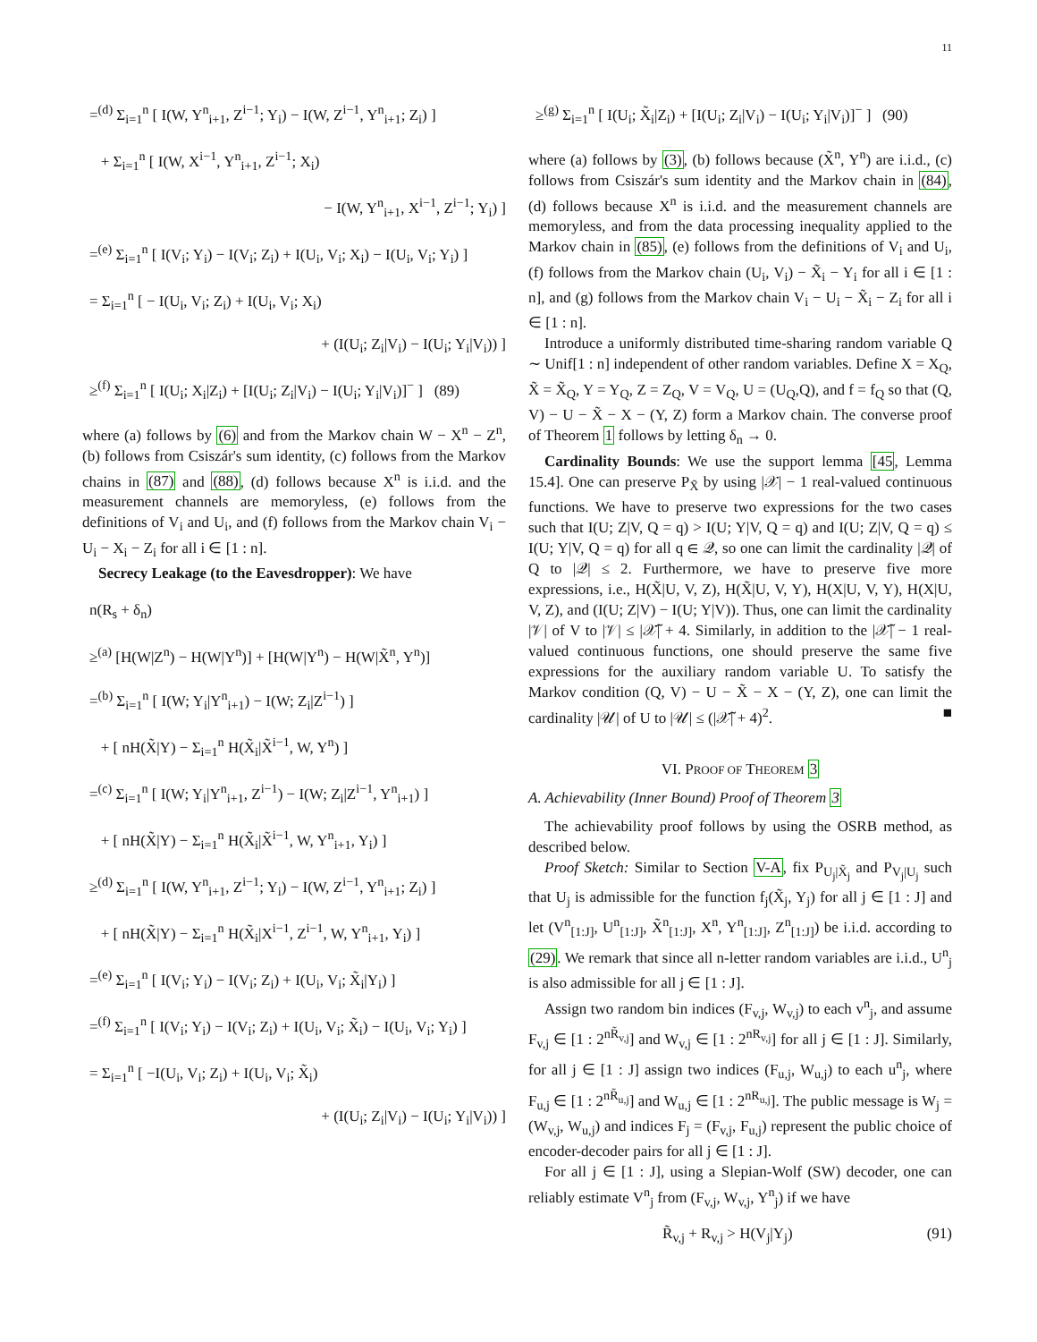11
=<sup>(d)</sup> Σ<sub>i=1</sub><sup>n</sup> [ I(W, Y<sup>n</sup><sub>i+1</sub>, Z<sup>i−1</sup>; Y<sub>i</sub>) − I(W, Z<sup>i−1</sup>, Y<sup>n</sup><sub>i+1</sub>; Z<sub>i</sub>) ]
+ Σ<sub>i=1</sub><sup>n</sup> [ I(W, X<sup>i−1</sup>, Y<sup>n</sup><sub>i+1</sub>, Z<sup>i−1</sup>; X<sub>i</sub>)
− I(W, Y<sup>n</sup><sub>i+1</sub>, X<sup>i−1</sup>, Z<sup>i−1</sup>; Y<sub>i</sub>) ]
=<sup>(e)</sup> Σ<sub>i=1</sub><sup>n</sup> [ I(V<sub>i</sub>; Y<sub>i</sub>) − I(V<sub>i</sub>; Z<sub>i</sub>) + I(U<sub>i</sub>, V<sub>i</sub>; X<sub>i</sub>) − I(U<sub>i</sub>, V<sub>i</sub>; Y<sub>i</sub>) ]
= Σ<sub>i=1</sub><sup>n</sup> [ − I(U<sub>i</sub>, V<sub>i</sub>; Z<sub>i</sub>) + I(U<sub>i</sub>, V<sub>i</sub>; X<sub>i</sub>)
+ (I(U<sub>i</sub>; Z<sub>i</sub>|V<sub>i</sub>) − I(U<sub>i</sub>; Y<sub>i</sub>|V<sub>i</sub>)) ]
≥<sup>(f)</sup> Σ<sub>i=1</sub><sup>n</sup> [ I(U<sub>i</sub>; X<sub>i</sub>|Z<sub>i</sub>) + [I(U<sub>i</sub>; Z<sub>i</sub>|V<sub>i</sub>) − I(U<sub>i</sub>; Y<sub>i</sub>|V<sub>i</sub>)]<sup>−</sup> ] (89)
where (a) follows by (6) and from the Markov chain W − X<sup>n</sup> − Z<sup>n</sup>, (b) follows from Csiszár's sum identity, (c) follows from the Markov chains in (87) and (88), (d) follows because X<sup>n</sup> is i.i.d. and the measurement channels are memoryless, (e) follows from the definitions of V<sub>i</sub> and U<sub>i</sub>, and (f) follows from the Markov chain V<sub>i</sub> − U<sub>i</sub> − X<sub>i</sub> − Z<sub>i</sub> for all i ∈ [1 : n].
Secrecy Leakage (to the Eavesdropper): We have
n(R<sub>s</sub> + δ<sub>n</sub>)
≥<sup>(a)</sup> [H(W|Z<sup>n</sup>) − H(W|Y<sup>n</sup>)] + [H(W|Y<sup>n</sup>) − H(W|X̃<sup>n</sup>, Y<sup>n</sup>)]
=<sup>(b)</sup> Σ<sub>i=1</sub><sup>n</sup> [ I(W; Y<sub>i</sub>|Y<sup>n</sup><sub>i+1</sub>) − I(W; Z<sub>i</sub>|Z<sup>i−1</sup>) ]
+ [ nH(X̃|Y) − Σ<sub>i=1</sub><sup>n</sup> H(X̃<sub>i</sub>|X̃<sup>i−1</sup>, W, Y<sup>n</sup>) ]
=<sup>(c)</sup> Σ<sub>i=1</sub><sup>n</sup> [ I(W; Y<sub>i</sub>|Y<sup>n</sup><sub>i+1</sub>, Z<sup>i−1</sup>) − I(W; Z<sub>i</sub>|Z<sup>i−1</sup>, Y<sup>n</sup><sub>i+1</sub>) ]
+ [ nH(X̃|Y) − Σ<sub>i=1</sub><sup>n</sup> H(X̃<sub>i</sub>|X̃<sup>i−1</sup>, W, Y<sup>n</sup><sub>i+1</sub>, Y<sub>i</sub>) ]
≥<sup>(d)</sup> Σ<sub>i=1</sub><sup>n</sup> [ I(W, Y<sup>n</sup><sub>i+1</sub>, Z<sup>i−1</sup>; Y<sub>i</sub>) − I(W, Z<sup>i−1</sup>, Y<sup>n</sup><sub>i+1</sub>; Z<sub>i</sub>) ]
+ [ nH(X̃|Y) − Σ<sub>i=1</sub><sup>n</sup> H(X̃<sub>i</sub>|X<sup>i−1</sup>, Z<sup>i−1</sup>, W, Y<sup>n</sup><sub>i+1</sub>, Y<sub>i</sub>) ]
=<sup>(e)</sup> Σ<sub>i=1</sub><sup>n</sup> [ I(V<sub>i</sub>; Y<sub>i</sub>) − I(V<sub>i</sub>; Z<sub>i</sub>) + I(U<sub>i</sub>, V<sub>i</sub>; X̃<sub>i</sub>|Y<sub>i</sub>) ]
=<sup>(f)</sup> Σ<sub>i=1</sub><sup>n</sup> [ I(V<sub>i</sub>; Y<sub>i</sub>) − I(V<sub>i</sub>; Z<sub>i</sub>) + I(U<sub>i</sub>, V<sub>i</sub>; X̃<sub>i</sub>) − I(U<sub>i</sub>, V<sub>i</sub>; Y<sub>i</sub>) ]
= Σ<sub>i=1</sub><sup>n</sup> [ −I(U<sub>i</sub>, V<sub>i</sub>; Z<sub>i</sub>) + I(U<sub>i</sub>, V<sub>i</sub>; X̃<sub>i</sub>)
+ (I(U<sub>i</sub>; Z<sub>i</sub>|V<sub>i</sub>) − I(U<sub>i</sub>; Y<sub>i</sub>|V<sub>i</sub>)) ]
≥<sup>(g)</sup> Σ<sub>i=1</sub><sup>n</sup> [ I(U<sub>i</sub>; X̃<sub>i</sub>|Z<sub>i</sub>) + [I(U<sub>i</sub>; Z<sub>i</sub>|V<sub>i</sub>) − I(U<sub>i</sub>; Y<sub>i</sub>|V<sub>i</sub>)]<sup>−</sup> ] (90)
where (a) follows by (3), (b) follows because (X̃<sup>n</sup>, Y<sup>n</sup>) are i.i.d., (c) follows from Csiszár's sum identity and the Markov chain in (84), (d) follows because X<sup>n</sup> is i.i.d. and the measurement channels are memoryless, and from the data processing inequality applied to the Markov chain in (85), (e) follows from the definitions of V<sub>i</sub> and U<sub>i</sub>, (f) follows from the Markov chain (U<sub>i</sub>, V<sub>i</sub>) − X̃<sub>i</sub> − Y<sub>i</sub> for all i ∈ [1 : n], and (g) follows from the Markov chain V<sub>i</sub> − U<sub>i</sub> − X̃<sub>i</sub> − Z<sub>i</sub> for all i ∈ [1 : n].
Introduce a uniformly distributed time-sharing random variable Q ∼ Unif[1 : n] independent of other random variables. Define X = X<sub>Q</sub>, X̃ = X̃<sub>Q</sub>, Y = Y<sub>Q</sub>, Z = Z<sub>Q</sub>, V = V<sub>Q</sub>, U = (U<sub>Q</sub>,Q), and f = f<sub>Q</sub> so that (Q, V) − U − X̃ − X − (Y, Z) form a Markov chain. The converse proof of Theorem 1 follows by letting δ<sub>n</sub> → 0.
Cardinality Bounds: We use the support lemma [45, Lemma 15.4]. One can preserve P<sub>X̃</sub> by using |𝒳| − 1 real-valued continuous functions. We have to preserve two expressions for the two cases such that I(U; Z|V, Q = q) > I(U; Y|V, Q = q) and I(U; Z|V, Q = q) ≤ I(U; Y|V, Q = q) for all q ∈ 𝒬, so one can limit the cardinality |𝒬| of Q to |𝒬| ≤ 2. Furthermore, we have to preserve five more expressions, i.e., H(X̃|U, V, Z), H(X̃|U, V, Y), H(X|U, V, Y), H(X|U, V, Z), and (I(U; Z|V) − I(U; Y|V)). Thus, one can limit the cardinality |𝒱| of V to |𝒱| ≤ |𝒳̃| + 4. Similarly, in addition to the |𝒳̃| − 1 real-valued continuous functions, one should preserve the same five expressions for the auxiliary random variable U. To satisfy the Markov condition (Q, V) − U − X̃ − X − (Y, Z), one can limit the cardinality |𝒰| of U to |𝒰| ≤ (|𝒳̃| + 4)<sup>2</sup>. ■
VI. PROOF OF THEOREM 3
A. Achievability (Inner Bound) Proof of Theorem 3
The achievability proof follows by using the OSRB method, as described below.
Proof Sketch: Similar to Section V-A, fix P<sub>U<sub>j</sub>|X̃<sub>j</sub></sub> and P<sub>V<sub>j</sub>|U<sub>j</sub></sub> such that U<sub>j</sub> is admissible for the function f<sub>j</sub>(X̃<sub>j</sub>, Y<sub>j</sub>) for all j ∈ [1 : J] and let (V<sup>n</sup><sub>[1:J]</sub>, U<sup>n</sup><sub>[1:J]</sub>, X̃<sup>n</sup><sub>[1:J]</sub>, X<sup>n</sup>, Y<sup>n</sup><sub>[1:J]</sub>, Z<sup>n</sup><sub>[1:J]</sub>) be i.i.d. according to (29). We remark that since all n-letter random variables are i.i.d., U<sup>n</sup><sub>j</sub> is also admissible for all j ∈ [1 : J].
Assign two random bin indices (F<sub>v,j</sub>, W<sub>v,j</sub>) to each v<sup>n</sup><sub>j</sub>, and assume F<sub>v,j</sub> ∈ [1 : 2<sup>nR̃<sub>v,j</sub></sup>] and W<sub>v,j</sub> ∈ [1 : 2<sup>nR<sub>v,j</sub></sup>] for all j ∈ [1 : J]. Similarly, for all j ∈ [1 : J] assign two indices (F<sub>u,j</sub>, W<sub>u,j</sub>) to each u<sup>n</sup><sub>j</sub>, where F<sub>u,j</sub> ∈ [1 : 2<sup>nR̃<sub>u,j</sub></sup>] and W<sub>u,j</sub> ∈ [1 : 2<sup>nR<sub>u,j</sub></sup>]. The public message is W<sub>j</sub> = (W<sub>v,j</sub>, W<sub>u,j</sub>) and indices F<sub>j</sub> = (F<sub>v,j</sub>, F<sub>u,j</sub>) represent the public choice of encoder-decoder pairs for all j ∈ [1 : J].
For all j ∈ [1 : J], using a Slepian-Wolf (SW) decoder, one can reliably estimate V<sup>n</sup><sub>j</sub> from (F<sub>v,j</sub>, W<sub>v,j</sub>, Y<sup>n</sup><sub>j</sub>) if we have
R̃<sub>v,j</sub> + R<sub>v,j</sub> > H(V<sub>j</sub>|Y<sub>j</sub>) (91)